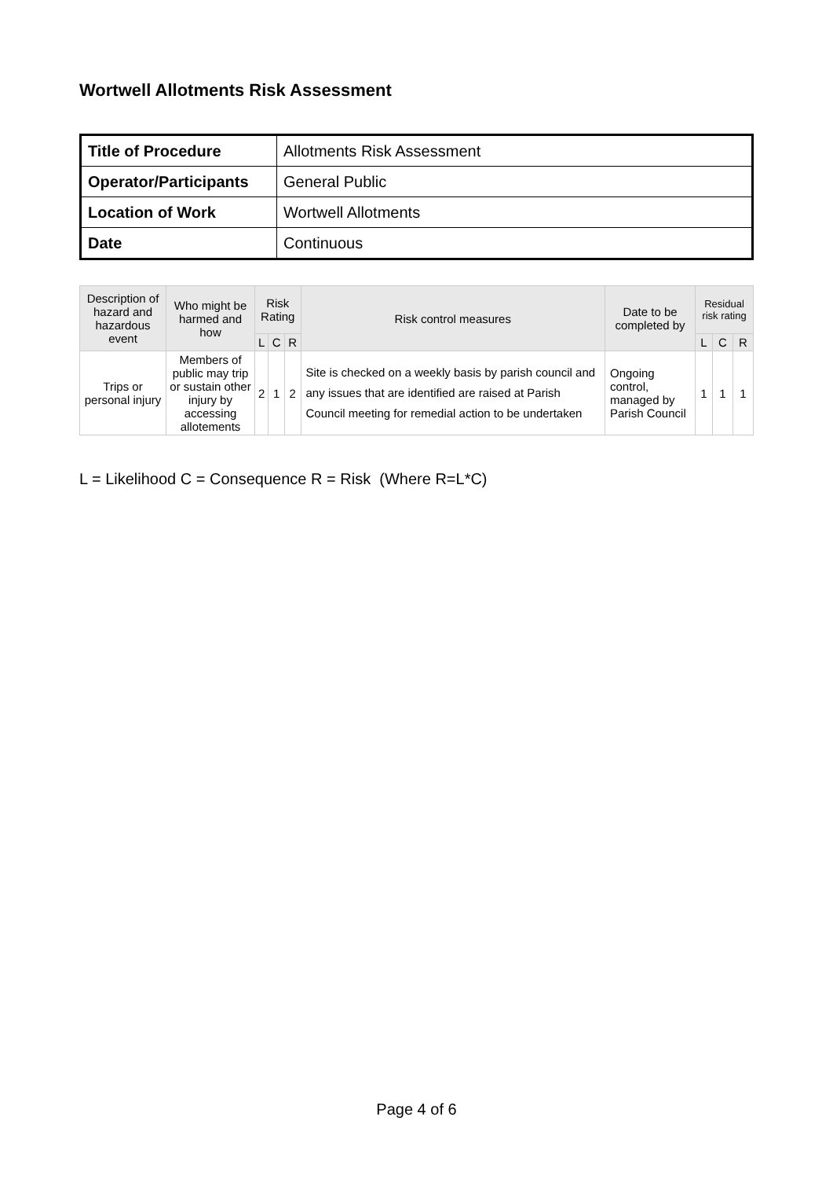Wortwell Allotments Risk Assessment
| Title of Procedure | Allotments Risk Assessment |
| Operator/Participants | General Public |
| Location of Work | Wortwell Allotments |
| Date | Continuous |
| Description of hazard and hazardous event | Who might be harmed and how | Risk Rating | | | Risk control measures | Date to be completed by | Residual risk rating | | |
| --- | --- | --- | --- | --- | --- | --- | --- | --- | --- |
| | | L | C | R | | | L | C | R |
| Trips or personal injury | Members of public may trip or sustain other injury by accessing allotements | 2 | 1 | 2 | Site is checked on a weekly basis by parish council and any issues that are identified are raised at Parish Council meeting for remedial action to be undertaken | Ongoing control, managed by Parish Council | 1 | 1 | 1 |
L = Likelihood C = Consequence R = Risk (Where R=L*C)
Page 4 of 6